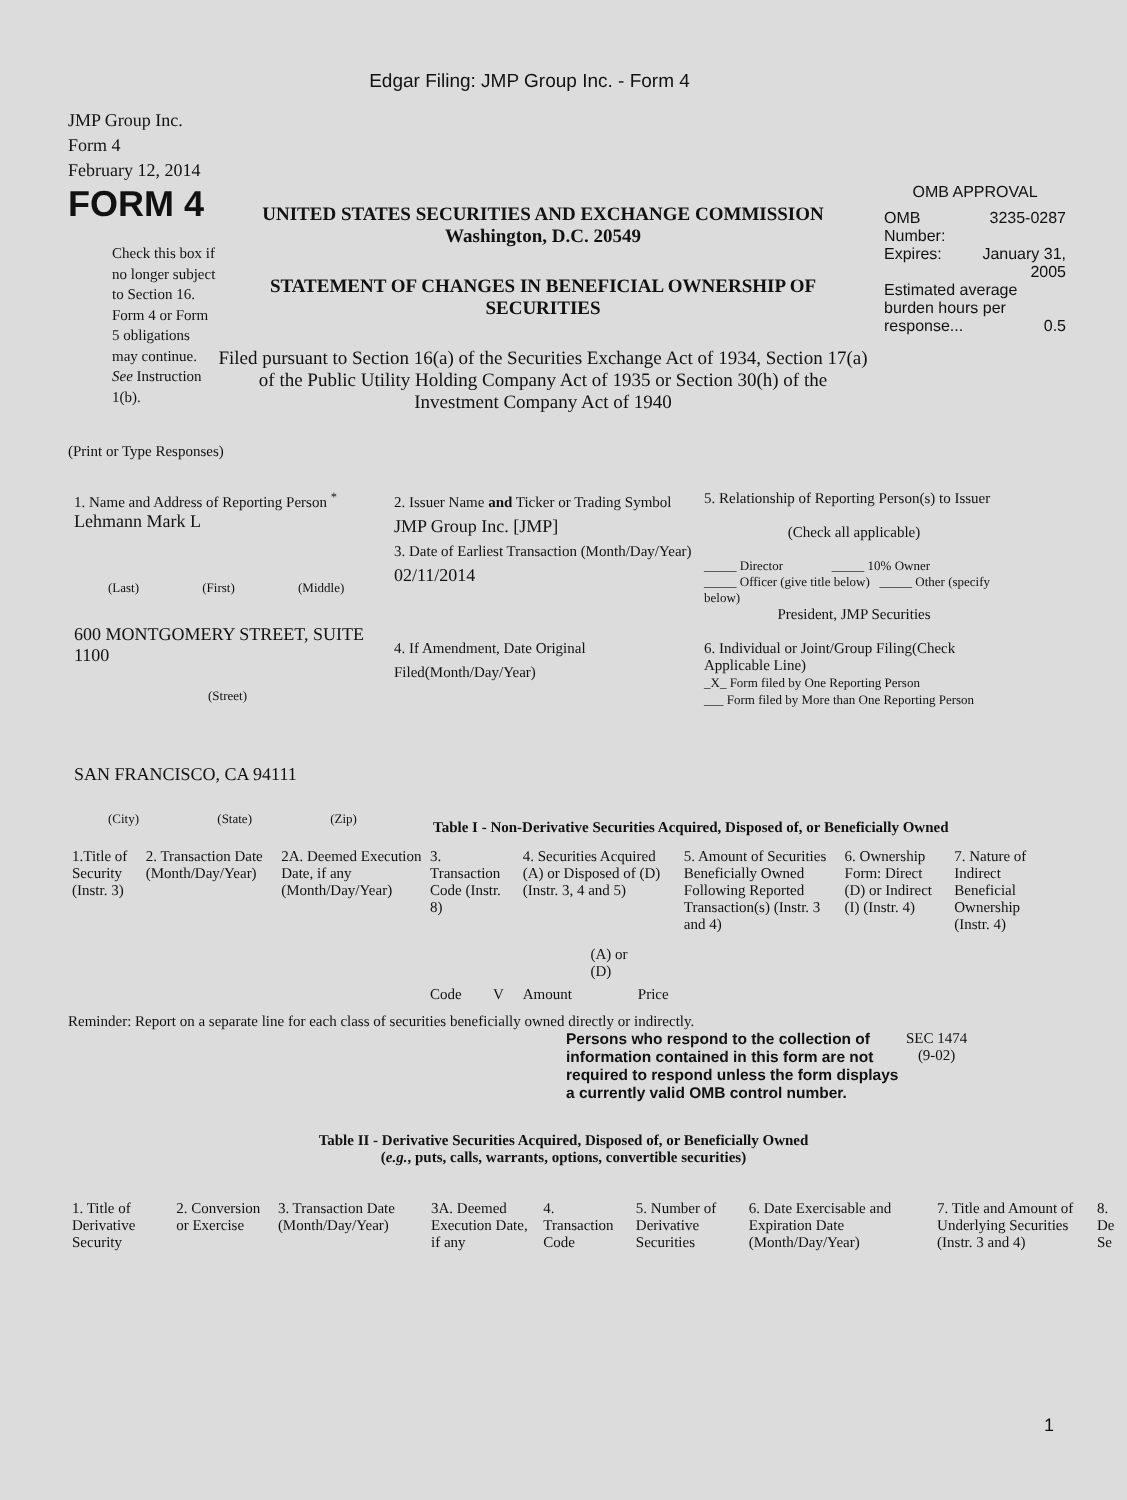Edgar Filing: JMP Group Inc. - Form 4
JMP Group Inc.
Form 4
February 12, 2014
FORM 4
Check this box if no longer subject to Section 16. Form 4 or Form 5 obligations may continue. See Instruction 1(b).
UNITED STATES SECURITIES AND EXCHANGE COMMISSION
Washington, D.C. 20549
STATEMENT OF CHANGES IN BENEFICIAL OWNERSHIP OF SECURITIES
Filed pursuant to Section 16(a) of the Securities Exchange Act of 1934, Section 17(a) of the Public Utility Holding Company Act of 1935 or Section 30(h) of the Investment Company Act of 1940
OMB APPROVAL
| OMB Number: | 3235-0287 |
| Expires: | January 31, 2005 |
| Estimated average burden hours per response... 0.5 | |
(Print or Type Responses)
1. Name and Address of Reporting Person <sup>*</sup>
Lehmann Mark L
(Last) (First) (Middle)
600 MONTGOMERY STREET, SUITE 1100
(Street)
SAN FRANCISCO, CA 94111
(City) (State) (Zip)
2. Issuer Name and Ticker or Trading Symbol
JMP Group Inc. [JMP]
3. Date of Earliest Transaction (Month/Day/Year)
02/11/2014
4. If Amendment, Date Original Filed(Month/Day/Year)
5. Relationship of Reporting Person(s) to Issuer
(Check all applicable)
_____ Director _____ 10% Owner
_____ Officer (give title below) _____ Other (specify below)
President, JMP Securities
6. Individual or Joint/Group Filing(Check Applicable Line)
_X_ Form filed by One Reporting Person
___ Form filed by More than One Reporting Person
Table I - Non-Derivative Securities Acquired, Disposed of, or Beneficially Owned
| 1.Title of Security (Instr. 3) | 2. Transaction Date (Month/Day/Year) | 2A. Deemed Execution Date, if any (Month/Day/Year) | 3. Transaction Code (Instr. 8) | | 4. Securities Acquired (A) or Disposed of (D) (Instr. 3, 4 and 5) | | | 5. Amount of Securities Beneficially Owned Following Reported Transaction(s) (Instr. 3 and 4) | 6. Ownership Form: Direct (D) or Indirect (I) (Instr. 4) | 7. Nature of Indirect Beneficial Ownership (Instr. 4) |
| --- | --- | --- | --- | --- | --- | --- | --- | --- | --- | --- |
| | | | Code | V | Amount | (A) or (D) | Price | | | |
Reminder: Report on a separate line for each class of securities beneficially owned directly or indirectly.
Persons who respond to the collection of information contained in this form are not required to respond unless the form displays a currently valid OMB control number.
SEC 1474
(9-02)
Table II - Derivative Securities Acquired, Disposed of, or Beneficially Owned
(e.g., puts, calls, warrants, options, convertible securities)
| 1. Title of Derivative Security | 2. Conversion or Exercise | 3. Transaction Date (Month/Day/Year) | 3A. Deemed Execution Date, if any | 4. Transaction Code | 5. Number of Derivative Securities | 6. Date Exercisable and Expiration Date (Month/Day/Year) | 7. Title and Amount of Underlying Securities (Instr. 3 and 4) | 8. De Se |
| --- | --- | --- | --- | --- | --- | --- | --- | --- |
1